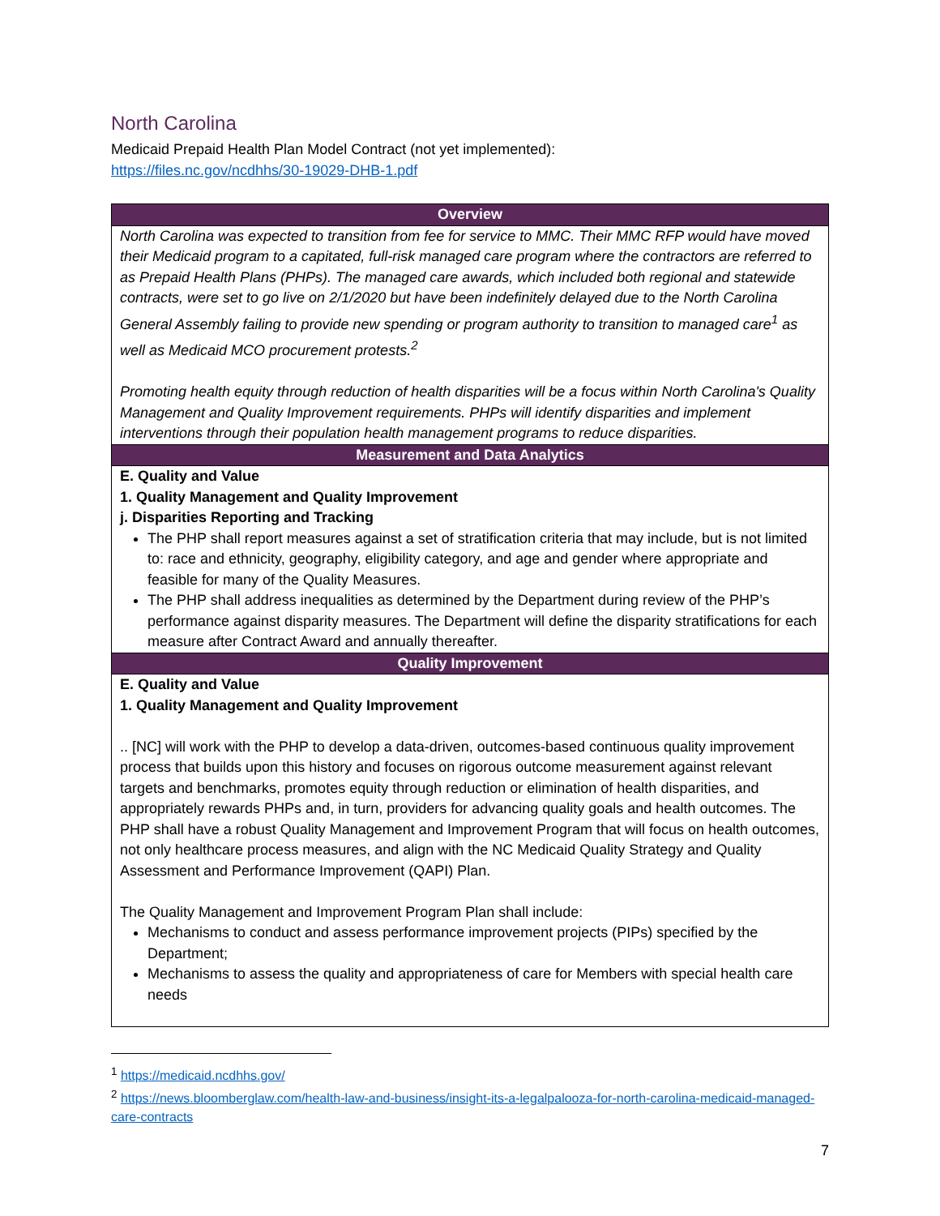North Carolina
Medicaid Prepaid Health Plan Model Contract (not yet implemented):
https://files.nc.gov/ncdhhs/30-19029-DHB-1.pdf
| Overview |
| --- |
| North Carolina was expected to transition from fee for service to MMC. Their MMC RFP would have moved their Medicaid program to a capitated, full-risk managed care program where the contractors are referred to as Prepaid Health Plans (PHPs). The managed care awards, which included both regional and statewide contracts, were set to go live on 2/1/2020 but have been indefinitely delayed due to the North Carolina General Assembly failing to provide new spending or program authority to transition to managed care<sup>1</sup> as well as Medicaid MCO procurement protests.<sup>2</sup> Promoting health equity through reduction of health disparities will be a focus within North Carolina's Quality Management and Quality Improvement requirements. PHPs will identify disparities and implement interventions through their population health management programs to reduce disparities. |
| Measurement and Data Analytics |
| E. Quality and Value 1. Quality Management and Quality Improvement j. Disparities Reporting and Tracking The PHP shall report measures against a set of stratification criteria that may include, but is not limited to: race and ethnicity, geography, eligibility category, and age and gender where appropriate and feasible for many of the Quality Measures. The PHP shall address inequalities as determined by the Department during review of the PHP’s performance against disparity measures. The Department will define the disparity stratifications for each measure after Contract Award and annually thereafter. |
| Quality Improvement |
| E. Quality and Value 1. Quality Management and Quality Improvement .. [NC] will work with the PHP to develop a data-driven, outcomes-based continuous quality improvement process that builds upon this history and focuses on rigorous outcome measurement against relevant targets and benchmarks, promotes equity through reduction or elimination of health disparities, and appropriately rewards PHPs and, in turn, providers for advancing quality goals and health outcomes. The PHP shall have a robust Quality Management and Improvement Program that will focus on health outcomes, not only healthcare process measures, and align with the NC Medicaid Quality Strategy and Quality Assessment and Performance Improvement (QAPI) Plan. The Quality Management and Improvement Program Plan shall include: Mechanisms to conduct and assess performance improvement projects (PIPs) specified by the Department; Mechanisms to assess the quality and appropriateness of care for Members with special health care needs |
<sup>1</sup> https://medicaid.ncdhhs.gov/
<sup>2</sup> https://news.bloomberglaw.com/health-law-and-business/insight-its-a-legalpalooza-for-north-carolina-medicaid-managed-care-contracts
7